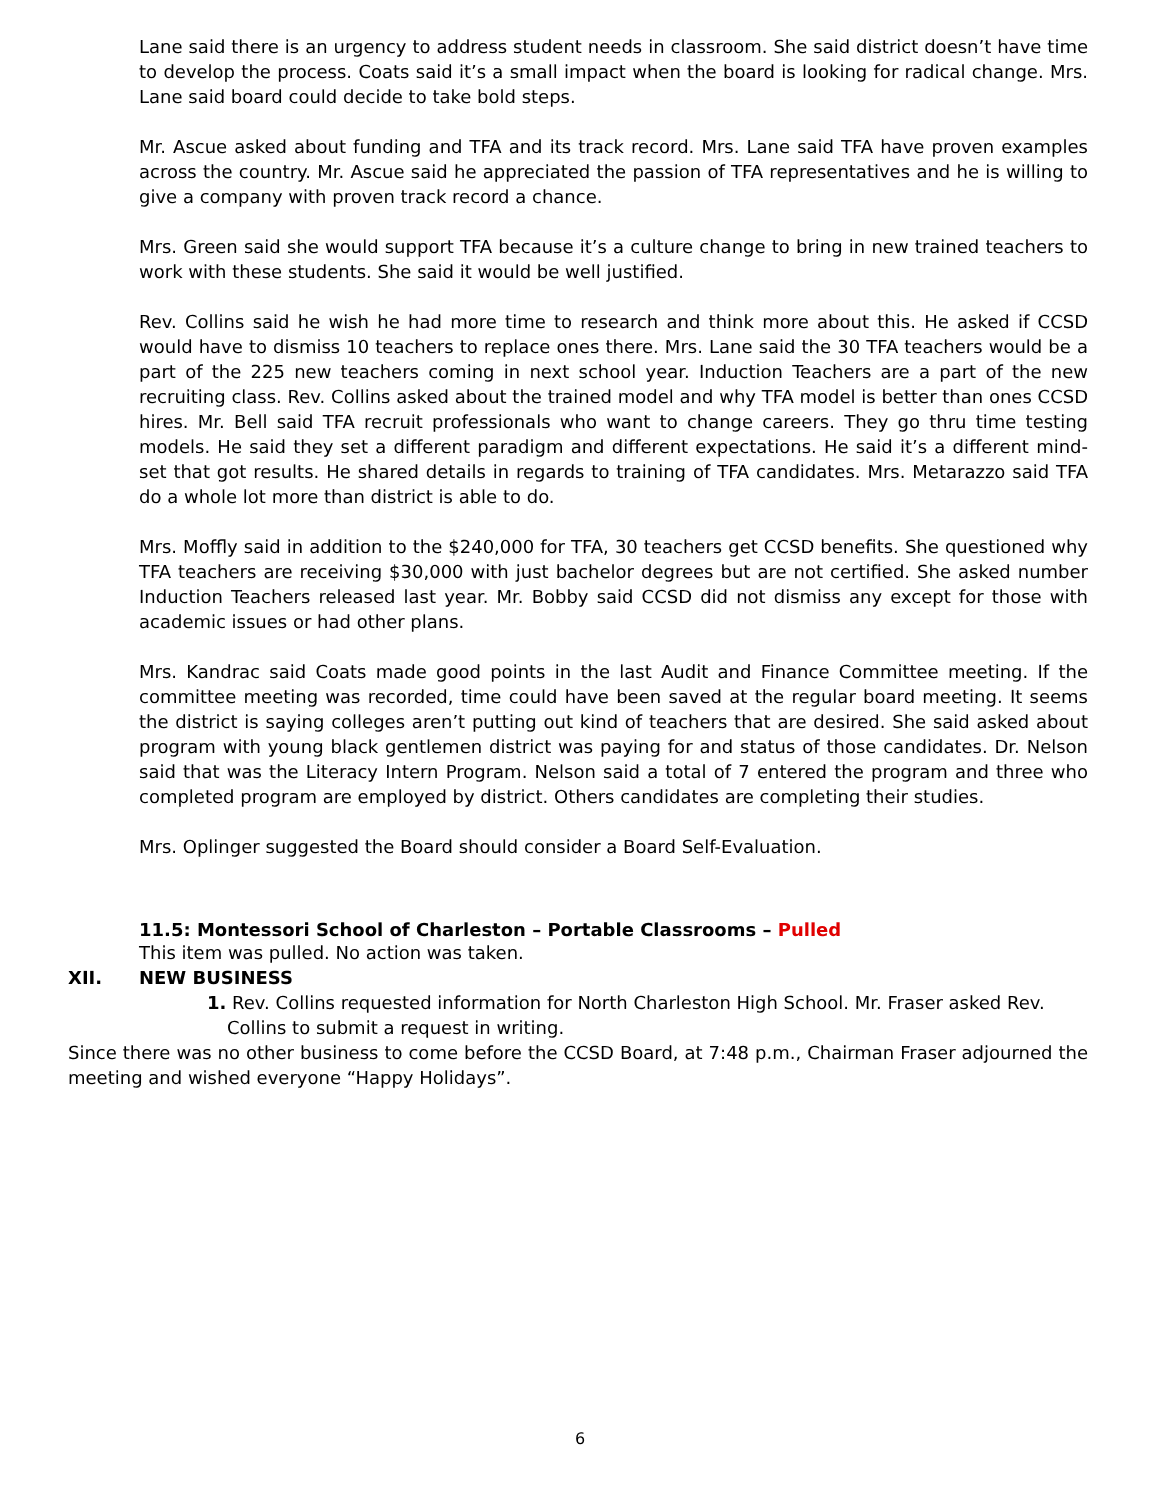Lane said there is an urgency to address student needs in classroom. She said district doesn’t have time to develop the process. Coats said it’s a small impact when the board is looking for radical change. Mrs. Lane said board could decide to take bold steps.
Mr. Ascue asked about funding and TFA and its track record. Mrs. Lane said TFA have proven examples across the country. Mr. Ascue said he appreciated the passion of TFA representatives and he is willing to give a company with proven track record a chance.
Mrs. Green said she would support TFA because it’s a culture change to bring in new trained teachers to work with these students. She said it would be well justified.
Rev. Collins said he wish he had more time to research and think more about this. He asked if CCSD would have to dismiss 10 teachers to replace ones there. Mrs. Lane said the 30 TFA teachers would be a part of the 225 new teachers coming in next school year. Induction Teachers are a part of the new recruiting class. Rev. Collins asked about the trained model and why TFA model is better than ones CCSD hires. Mr. Bell said TFA recruit professionals who want to change careers. They go thru time testing models. He said they set a different paradigm and different expectations. He said it’s a different mind-set that got results. He shared details in regards to training of TFA candidates. Mrs. Metarazzo said TFA do a whole lot more than district is able to do.
Mrs. Moffly said in addition to the $240,000 for TFA, 30 teachers get CCSD benefits. She questioned why TFA teachers are receiving $30,000 with just bachelor degrees but are not certified. She asked number Induction Teachers released last year. Mr. Bobby said CCSD did not dismiss any except for those with academic issues or had other plans.
Mrs. Kandrac said Coats made good points in the last Audit and Finance Committee meeting. If the committee meeting was recorded, time could have been saved at the regular board meeting. It seems the district is saying colleges aren’t putting out kind of teachers that are desired. She said asked about program with young black gentlemen district was paying for and status of those candidates. Dr. Nelson said that was the Literacy Intern Program. Nelson said a total of 7 entered the program and three who completed program are employed by district. Others candidates are completing their studies.
Mrs. Oplinger suggested the Board should consider a Board Self-Evaluation.
11.5: Montessori School of Charleston – Portable Classrooms – Pulled
This item was pulled. No action was taken.
XII. NEW BUSINESS
1. Rev. Collins requested information for North Charleston High School. Mr. Fraser asked Rev. Collins to submit a request in writing.
Since there was no other business to come before the CCSD Board, at 7:48 p.m., Chairman Fraser adjourned the meeting and wished everyone “Happy Holidays”.
6